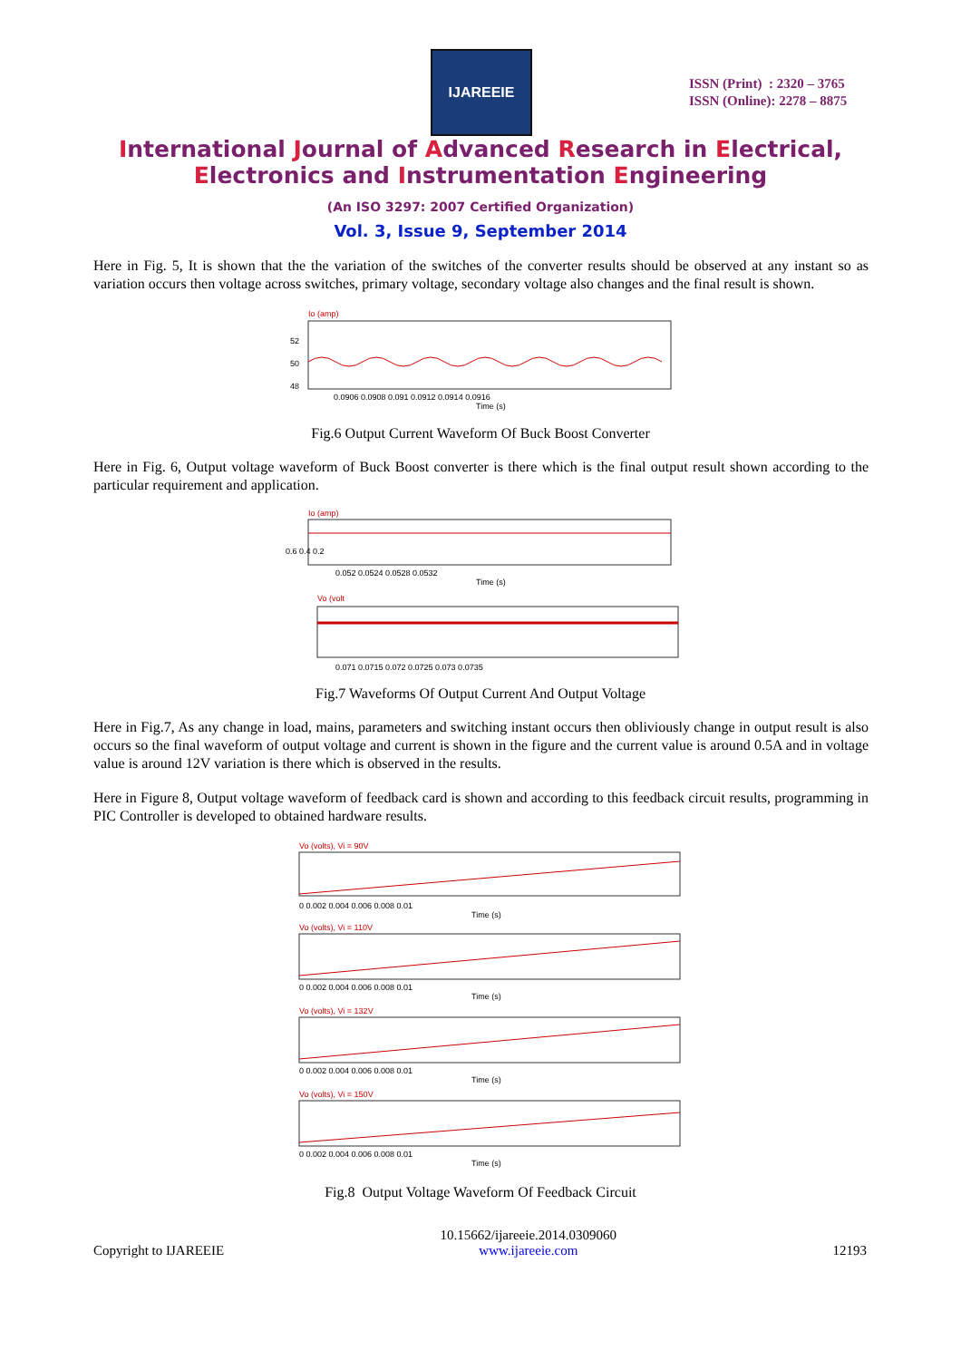IJAREEIE
ISSN (Print) : 2320 – 3765
ISSN (Online): 2278 – 8875
International Journal of Advanced Research in Electrical,
Electronics and Instrumentation Engineering
(An ISO 3297: 2007 Certified Organization)
Vol. 3, Issue 9, September 2014
Here in Fig. 5, It is shown that the the variation of the switches of the converter results should be observed at any instant so as variation occurs then voltage across switches, primary voltage, secondary voltage also changes and the final result is shown.
Io (amp)
52
50
48
0.0906 0.0908 0.091 0.0912 0.0914 0.0916
Time (s)
Fig.6 Output Current Waveform Of Buck Boost Converter
Here in Fig. 6, Output voltage waveform of Buck Boost converter is there which is the final output result shown according to the particular requirement and application.
Io (amp)
0.6 0.4 0.2
0.052 0.0524 0.0528 0.0532
Time (s)
Vo (volt
0.071 0.0715 0.072 0.0725 0.073 0.0735
Fig.7 Waveforms Of Output Current And Output Voltage
Here in Fig.7, As any change in load, mains, parameters and switching instant occurs then obliviously change in output result is also occurs so the final waveform of output voltage and current is shown in the figure and the current value is around 0.5A and in voltage value is around 12V variation is there which is observed in the results.
Here in Figure 8, Output voltage waveform of feedback card is shown and according to this feedback circuit results, programming in PIC Controller is developed to obtained hardware results.
Vo (volts), Vi = 90V
0 0.002 0.004 0.006 0.008 0.01
Time (s)
Vo (volts), Vi = 110V
0 0.002 0.004 0.006 0.008 0.01
Time (s)
Vo (volts), Vi = 132V
0 0.002 0.004 0.006 0.008 0.01
Time (s)
Vo (volts), Vi = 150V
0 0.002 0.004 0.006 0.008 0.01
Time (s)
Fig.8 Output Voltage Waveform Of Feedback Circuit
Copyright to IJAREEIE 10.15662/ijareeie.2014.0309060
www.ijareeie.com 12193